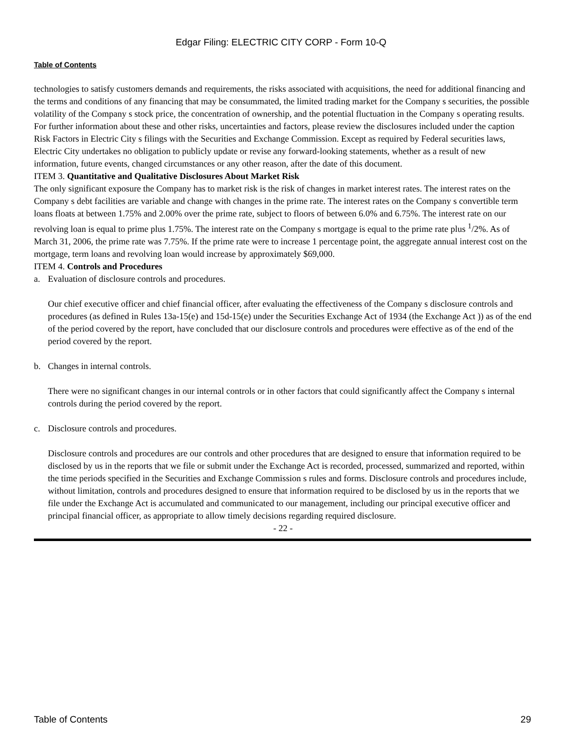Edgar Filing: ELECTRIC CITY CORP - Form 10-Q
Table of Contents
technologies to satisfy customers demands and requirements, the risks associated with acquisitions, the need for additional financing and the terms and conditions of any financing that may be consummated, the limited trading market for the Company s securities, the possible volatility of the Company s stock price, the concentration of ownership, and the potential fluctuation in the Company s operating results. For further information about these and other risks, uncertainties and factors, please review the disclosures included under the caption Risk Factors in Electric City s filings with the Securities and Exchange Commission. Except as required by Federal securities laws, Electric City undertakes no obligation to publicly update or revise any forward-looking statements, whether as a result of new information, future events, changed circumstances or any other reason, after the date of this document.
ITEM 3. Quantitative and Qualitative Disclosures About Market Risk
The only significant exposure the Company has to market risk is the risk of changes in market interest rates. The interest rates on the Company s debt facilities are variable and change with changes in the prime rate. The interest rates on the Company s convertible term loans floats at between 1.75% and 2.00% over the prime rate, subject to floors of between 6.0% and 6.75%. The interest rate on our revolving loan is equal to prime plus 1.75%. The interest rate on the Company s mortgage is equal to the prime rate plus <sup>1</sup>/2%. As of March 31, 2006, the prime rate was 7.75%. If the prime rate were to increase 1 percentage point, the aggregate annual interest cost on the mortgage, term loans and revolving loan would increase by approximately $69,000.
ITEM 4. Controls and Procedures
a. Evaluation of disclosure controls and procedures.
Our chief executive officer and chief financial officer, after evaluating the effectiveness of the Company s disclosure controls and procedures (as defined in Rules 13a-15(e) and 15d-15(e) under the Securities Exchange Act of 1934 (the Exchange Act )) as of the end of the period covered by the report, have concluded that our disclosure controls and procedures were effective as of the end of the period covered by the report.
b. Changes in internal controls.
There were no significant changes in our internal controls or in other factors that could significantly affect the Company s internal controls during the period covered by the report.
c. Disclosure controls and procedures.
Disclosure controls and procedures are our controls and other procedures that are designed to ensure that information required to be disclosed by us in the reports that we file or submit under the Exchange Act is recorded, processed, summarized and reported, within the time periods specified in the Securities and Exchange Commission s rules and forms. Disclosure controls and procedures include, without limitation, controls and procedures designed to ensure that information required to be disclosed by us in the reports that we file under the Exchange Act is accumulated and communicated to our management, including our principal executive officer and principal financial officer, as appropriate to allow timely decisions regarding required disclosure.
- 22 -
Table of Contents 29